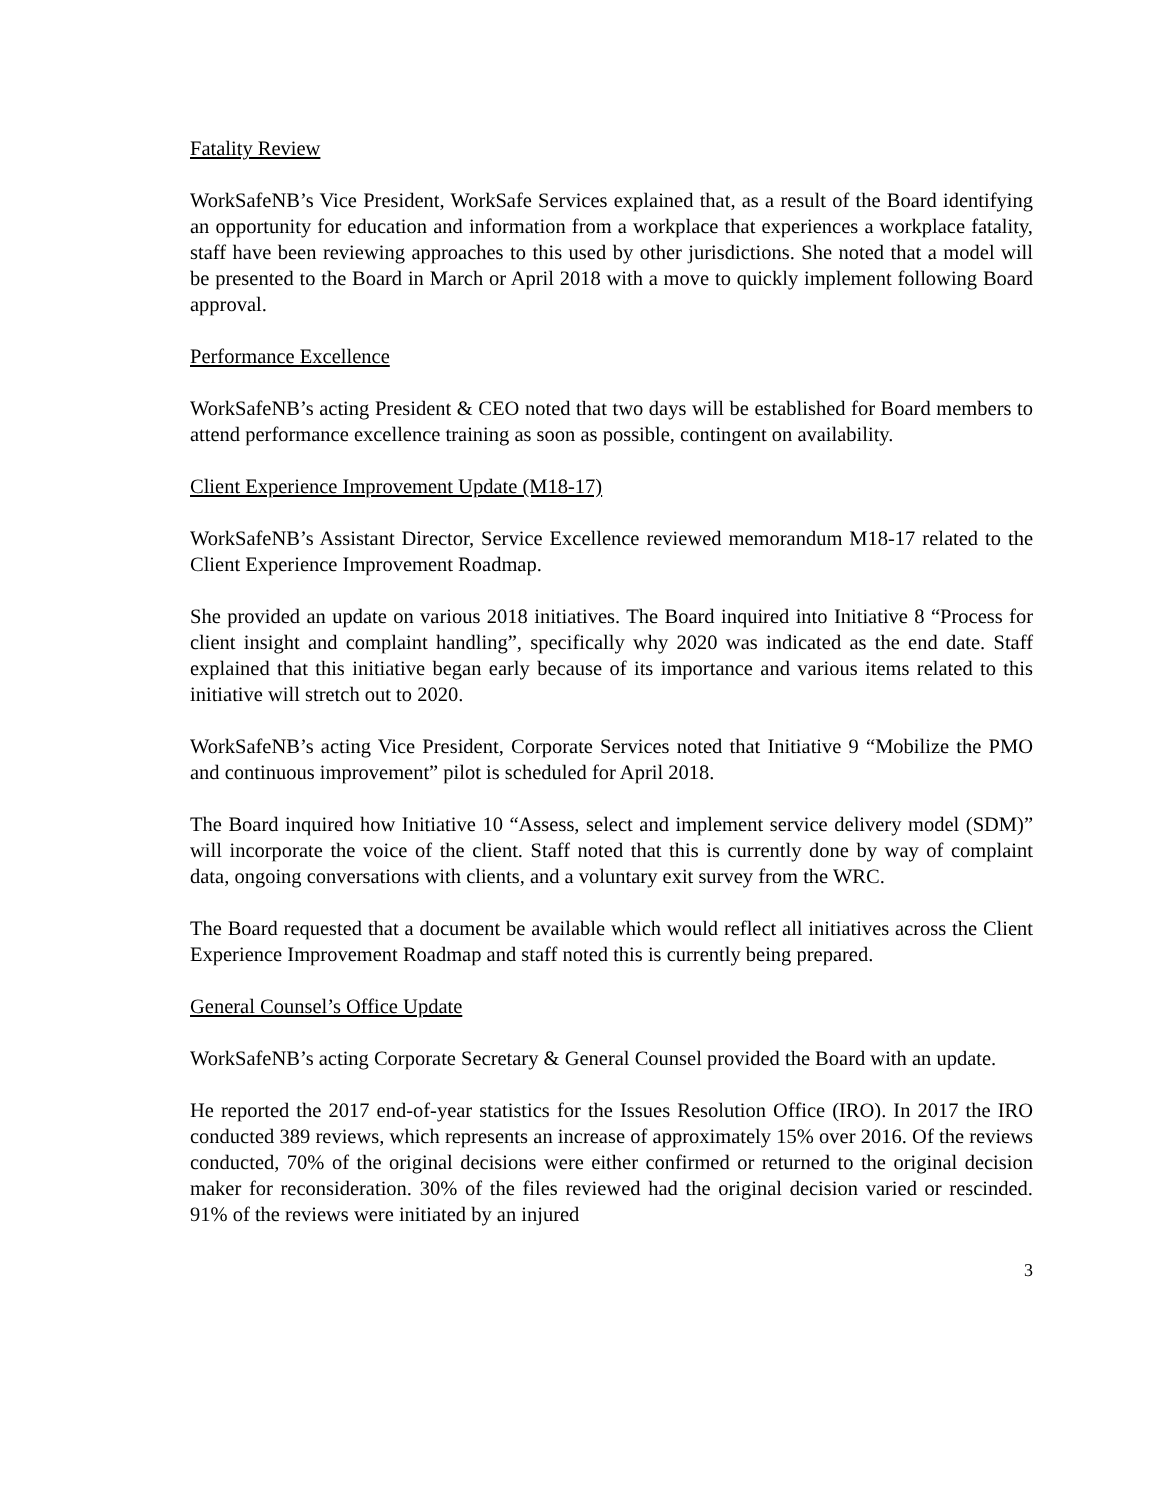Fatality Review
WorkSafeNB’s Vice President, WorkSafe Services explained that, as a result of the Board identifying an opportunity for education and information from a workplace that experiences a workplace fatality, staff have been reviewing approaches to this used by other jurisdictions. She noted that a model will be presented to the Board in March or April 2018 with a move to quickly implement following Board approval.
Performance Excellence
WorkSafeNB’s acting President & CEO noted that two days will be established for Board members to attend performance excellence training as soon as possible, contingent on availability.
Client Experience Improvement Update (M18-17)
WorkSafeNB’s Assistant Director, Service Excellence reviewed memorandum M18-17 related to the Client Experience Improvement Roadmap.
She provided an update on various 2018 initiatives. The Board inquired into Initiative 8 “Process for client insight and complaint handling”, specifically why 2020 was indicated as the end date. Staff explained that this initiative began early because of its importance and various items related to this initiative will stretch out to 2020.
WorkSafeNB’s acting Vice President, Corporate Services noted that Initiative 9 “Mobilize the PMO and continuous improvement” pilot is scheduled for April 2018.
The Board inquired how Initiative 10 “Assess, select and implement service delivery model (SDM)” will incorporate the voice of the client. Staff noted that this is currently done by way of complaint data, ongoing conversations with clients, and a voluntary exit survey from the WRC.
The Board requested that a document be available which would reflect all initiatives across the Client Experience Improvement Roadmap and staff noted this is currently being prepared.
General Counsel’s Office Update
WorkSafeNB’s acting Corporate Secretary & General Counsel provided the Board with an update.
He reported the 2017 end-of-year statistics for the Issues Resolution Office (IRO). In 2017 the IRO conducted 389 reviews, which represents an increase of approximately 15% over 2016. Of the reviews conducted, 70% of the original decisions were either confirmed or returned to the original decision maker for reconsideration. 30% of the files reviewed had the original decision varied or rescinded. 91% of the reviews were initiated by an injured
3